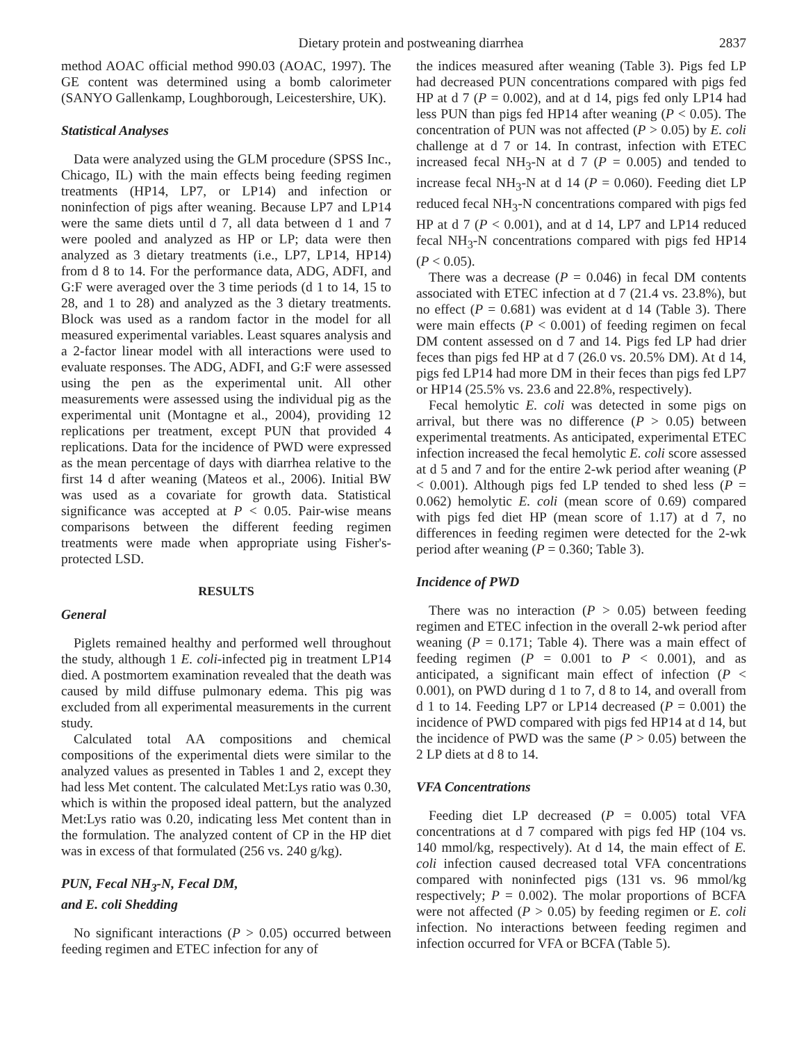Dietary protein and postweaning diarrhea 2837
method AOAC official method 990.03 (AOAC, 1997). The GE content was determined using a bomb calorimeter (SANYO Gallenkamp, Loughborough, Leicestershire, UK).
Statistical Analyses
Data were analyzed using the GLM procedure (SPSS Inc., Chicago, IL) with the main effects being feeding regimen treatments (HP14, LP7, or LP14) and infection or noninfection of pigs after weaning. Because LP7 and LP14 were the same diets until d 7, all data between d 1 and 7 were pooled and analyzed as HP or LP; data were then analyzed as 3 dietary treatments (i.e., LP7, LP14, HP14) from d 8 to 14. For the performance data, ADG, ADFI, and G:F were averaged over the 3 time periods (d 1 to 14, 15 to 28, and 1 to 28) and analyzed as the 3 dietary treatments. Block was used as a random factor in the model for all measured experimental variables. Least squares analysis and a 2-factor linear model with all interactions were used to evaluate responses. The ADG, ADFI, and G:F were assessed using the pen as the experimental unit. All other measurements were assessed using the individual pig as the experimental unit (Montagne et al., 2004), providing 12 replications per treatment, except PUN that provided 4 replications. Data for the incidence of PWD were expressed as the mean percentage of days with diarrhea relative to the first 14 d after weaning (Mateos et al., 2006). Initial BW was used as a covariate for growth data. Statistical significance was accepted at P < 0.05. Pair-wise means comparisons between the different feeding regimen treatments were made when appropriate using Fisher's-protected LSD.
RESULTS
General
Piglets remained healthy and performed well throughout the study, although 1 E. coli-infected pig in treatment LP14 died. A postmortem examination revealed that the death was caused by mild diffuse pulmonary edema. This pig was excluded from all experimental measurements in the current study.
Calculated total AA compositions and chemical compositions of the experimental diets were similar to the analyzed values as presented in Tables 1 and 2, except they had less Met content. The calculated Met:Lys ratio was 0.30, which is within the proposed ideal pattern, but the analyzed Met:Lys ratio was 0.20, indicating less Met content than in the formulation. The analyzed content of CP in the HP diet was in excess of that formulated (256 vs. 240 g/kg).
PUN, Fecal NH<sub>3</sub>-N, Fecal DM,
and E. coli Shedding
No significant interactions (P > 0.05) occurred between feeding regimen and ETEC infection for any of
the indices measured after weaning (Table 3). Pigs fed LP had decreased PUN concentrations compared with pigs fed HP at d 7 (P = 0.002), and at d 14, pigs fed only LP14 had less PUN than pigs fed HP14 after weaning (P < 0.05). The concentration of PUN was not affected (P > 0.05) by E. coli challenge at d 7 or 14. In contrast, infection with ETEC increased fecal NH<sub>3</sub>-N at d 7 (P = 0.005) and tended to increase fecal NH<sub>3</sub>-N at d 14 (P = 0.060). Feeding diet LP reduced fecal NH<sub>3</sub>-N concentrations compared with pigs fed HP at d 7 (P < 0.001), and at d 14, LP7 and LP14 reduced fecal NH<sub>3</sub>-N concentrations compared with pigs fed HP14 (P < 0.05).
There was a decrease (P = 0.046) in fecal DM contents associated with ETEC infection at d 7 (21.4 vs. 23.8%), but no effect (P = 0.681) was evident at d 14 (Table 3). There were main effects (P < 0.001) of feeding regimen on fecal DM content assessed on d 7 and 14. Pigs fed LP had drier feces than pigs fed HP at d 7 (26.0 vs. 20.5% DM). At d 14, pigs fed LP14 had more DM in their feces than pigs fed LP7 or HP14 (25.5% vs. 23.6 and 22.8%, respectively).
Fecal hemolytic E. coli was detected in some pigs on arrival, but there was no difference (P > 0.05) between experimental treatments. As anticipated, experimental ETEC infection increased the fecal hemolytic E. coli score assessed at d 5 and 7 and for the entire 2-wk period after weaning (P < 0.001). Although pigs fed LP tended to shed less (P = 0.062) hemolytic E. coli (mean score of 0.69) compared with pigs fed diet HP (mean score of 1.17) at d 7, no differences in feeding regimen were detected for the 2-wk period after weaning (P = 0.360; Table 3).
Incidence of PWD
There was no interaction (P > 0.05) between feeding regimen and ETEC infection in the overall 2-wk period after weaning (P = 0.171; Table 4). There was a main effect of feeding regimen (P = 0.001 to P < 0.001), and as anticipated, a significant main effect of infection (P < 0.001), on PWD during d 1 to 7, d 8 to 14, and overall from d 1 to 14. Feeding LP7 or LP14 decreased (P = 0.001) the incidence of PWD compared with pigs fed HP14 at d 14, but the incidence of PWD was the same (P > 0.05) between the 2 LP diets at d 8 to 14.
VFA Concentrations
Feeding diet LP decreased (P = 0.005) total VFA concentrations at d 7 compared with pigs fed HP (104 vs. 140 mmol/kg, respectively). At d 14, the main effect of E. coli infection caused decreased total VFA concentrations compared with noninfected pigs (131 vs. 96 mmol/kg respectively; P = 0.002). The molar proportions of BCFA were not affected (P > 0.05) by feeding regimen or E. coli infection. No interactions between feeding regimen and infection occurred for VFA or BCFA (Table 5).